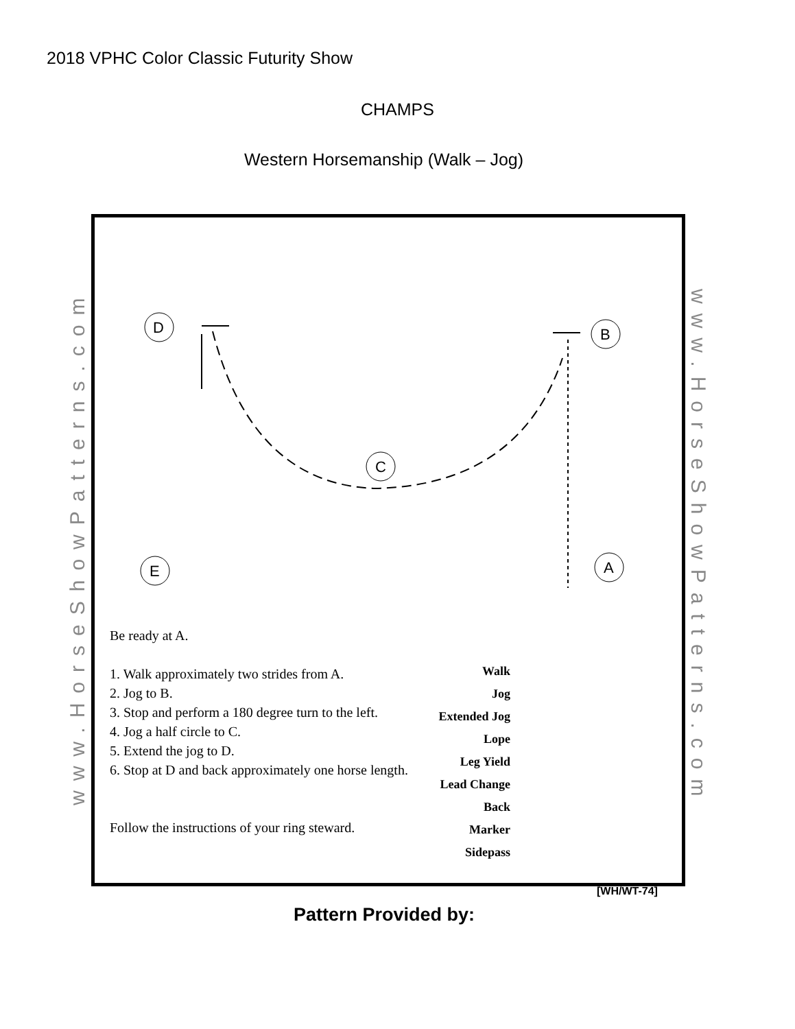2018 VPHC Color Classic Futurity Show
CHAMPS
Western Horsemanship (Walk – Jog)
www.HorseShowPatterns.com
D
B
C
E
A
Be ready at A.
1. Walk approximately two strides from A.
2. Jog to B.
3. Stop and perform a 180 degree turn to the left.
4. Jog a half circle to C.
5. Extend the jog to D.
6. Stop at D and back approximately one horse length.
Follow the instructions of your ring steward.
Walk
Jog
Extended Jog
Lope
Leg Yield
Lead Change
Back
Marker
Sidepass
www.HorseShowPatterns.com
[WH/WT-74]
Pattern Provided by: